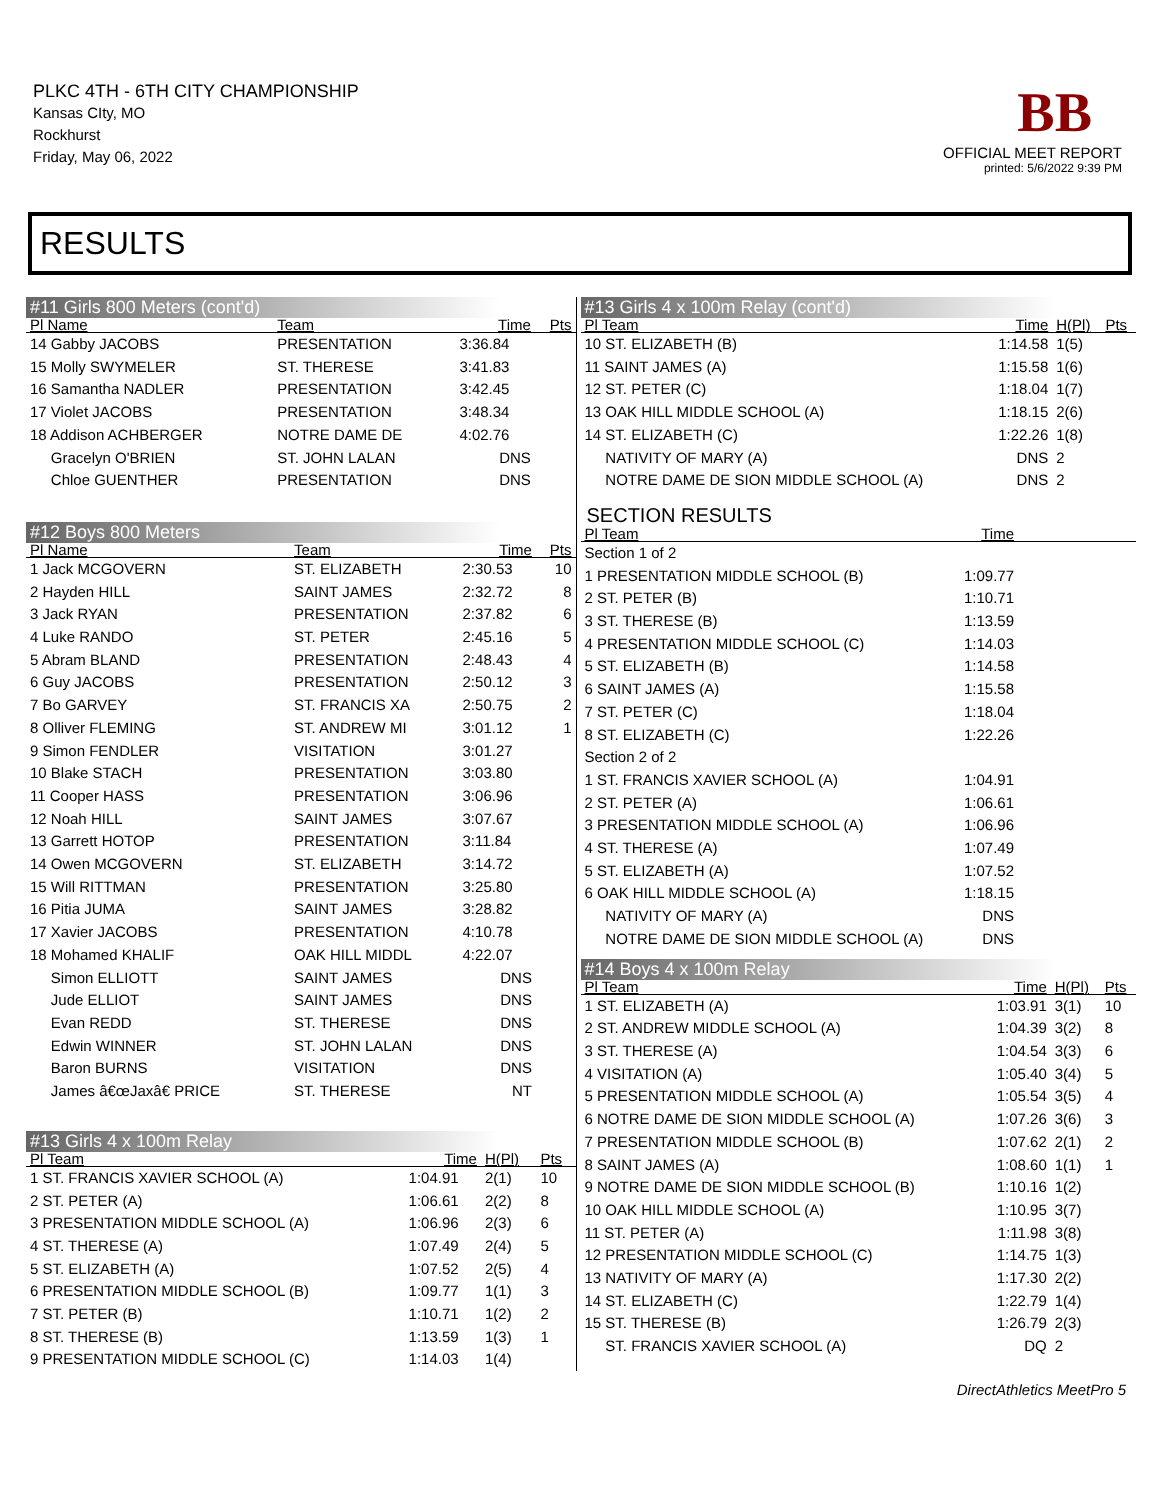PLKC 4TH - 6TH CITY CHAMPIONSHIP
Kansas CIty, MO
Rockhurst
Friday, May 06, 2022
BB
OFFICIAL MEET REPORT
printed: 5/6/2022 9:39 PM
RESULTS
#11 Girls 800 Meters (cont'd)
| Pl Name | Team | Time | Pts |
| --- | --- | --- | --- |
| 14 Gabby JACOBS | PRESENTATION | 3:36.84 | |
| 15 Molly SWYMELER | ST. THERESE | 3:41.83 | |
| 16 Samantha NADLER | PRESENTATION | 3:42.45 | |
| 17 Violet JACOBS | PRESENTATION | 3:48.34 | |
| 18 Addison ACHBERGER | NOTRE DAME DE | 4:02.76 | |
| Gracelyn O'BRIEN | ST. JOHN LALAN | DNS | |
| Chloe GUENTHER | PRESENTATION | DNS | |
#12 Boys 800 Meters
| Pl Name | Team | Time | Pts |
| --- | --- | --- | --- |
| 1 Jack MCGOVERN | ST. ELIZABETH | 2:30.53 | 10 |
| 2 Hayden HILL | SAINT JAMES | 2:32.72 | 8 |
| 3 Jack RYAN | PRESENTATION | 2:37.82 | 6 |
| 4 Luke RANDO | ST. PETER | 2:45.16 | 5 |
| 5 Abram BLAND | PRESENTATION | 2:48.43 | 4 |
| 6 Guy JACOBS | PRESENTATION | 2:50.12 | 3 |
| 7 Bo GARVEY | ST. FRANCIS XA | 2:50.75 | 2 |
| 8 Olliver FLEMING | ST. ANDREW MI | 3:01.12 | 1 |
| 9 Simon FENDLER | VISITATION | 3:01.27 | |
| 10 Blake STACH | PRESENTATION | 3:03.80 | |
| 11 Cooper HASS | PRESENTATION | 3:06.96 | |
| 12 Noah HILL | SAINT JAMES | 3:07.67 | |
| 13 Garrett HOTOP | PRESENTATION | 3:11.84 | |
| 14 Owen MCGOVERN | ST. ELIZABETH | 3:14.72 | |
| 15 Will RITTMAN | PRESENTATION | 3:25.80 | |
| 16 Pitia JUMA | SAINT JAMES | 3:28.82 | |
| 17 Xavier JACOBS | PRESENTATION | 4:10.78 | |
| 18 Mohamed KHALIF | OAK HILL MIDDL | 4:22.07 | |
| Simon ELLIOTT | SAINT JAMES | DNS | |
| Jude ELLIOT | SAINT JAMES | DNS | |
| Evan REDD | ST. THERESE | DNS | |
| Edwin WINNER | ST. JOHN LALAN | DNS | |
| Baron BURNS | VISITATION | DNS | |
| James â€œJaxâ€ PRICE | ST. THERESE | NT | |
#13 Girls 4 x 100m Relay
| Pl Team | Time | H(Pl) | Pts |
| --- | --- | --- | --- |
| 1 ST. FRANCIS XAVIER SCHOOL (A) | 1:04.91 | 2(1) | 10 |
| 2 ST. PETER (A) | 1:06.61 | 2(2) | 8 |
| 3 PRESENTATION MIDDLE SCHOOL (A) | 1:06.96 | 2(3) | 6 |
| 4 ST. THERESE (A) | 1:07.49 | 2(4) | 5 |
| 5 ST. ELIZABETH (A) | 1:07.52 | 2(5) | 4 |
| 6 PRESENTATION MIDDLE SCHOOL (B) | 1:09.77 | 1(1) | 3 |
| 7 ST. PETER (B) | 1:10.71 | 1(2) | 2 |
| 8 ST. THERESE (B) | 1:13.59 | 1(3) | 1 |
| 9 PRESENTATION MIDDLE SCHOOL (C) | 1:14.03 | 1(4) | |
#13 Girls 4 x 100m Relay (cont'd)
| Pl Team | Time | H(Pl) | Pts |
| --- | --- | --- | --- |
| 10 ST. ELIZABETH (B) | 1:14.58 | 1(5) | |
| 11 SAINT JAMES (A) | 1:15.58 | 1(6) | |
| 12 ST. PETER (C) | 1:18.04 | 1(7) | |
| 13 OAK HILL MIDDLE SCHOOL (A) | 1:18.15 | 2(6) | |
| 14 ST. ELIZABETH (C) | 1:22.26 | 1(8) | |
| NATIVITY OF MARY (A) | DNS | 2 | |
| NOTRE DAME DE SION MIDDLE SCHOOL (A) | DNS | 2 | |
SECTION RESULTS
| Pl Team | Time | |
| --- | --- | --- |
| Section 1 of 2 | | |
| 1 PRESENTATION MIDDLE SCHOOL (B) | 1:09.77 | |
| 2 ST. PETER (B) | 1:10.71 | |
| 3 ST. THERESE (B) | 1:13.59 | |
| 4 PRESENTATION MIDDLE SCHOOL (C) | 1:14.03 | |
| 5 ST. ELIZABETH (B) | 1:14.58 | |
| 6 SAINT JAMES (A) | 1:15.58 | |
| 7 ST. PETER (C) | 1:18.04 | |
| 8 ST. ELIZABETH (C) | 1:22.26 | |
| Section 2 of 2 | | |
| 1 ST. FRANCIS XAVIER SCHOOL (A) | 1:04.91 | |
| 2 ST. PETER (A) | 1:06.61 | |
| 3 PRESENTATION MIDDLE SCHOOL (A) | 1:06.96 | |
| 4 ST. THERESE (A) | 1:07.49 | |
| 5 ST. ELIZABETH (A) | 1:07.52 | |
| 6 OAK HILL MIDDLE SCHOOL (A) | 1:18.15 | |
| NATIVITY OF MARY (A) | DNS | |
| NOTRE DAME DE SION MIDDLE SCHOOL (A) | DNS | |
#14 Boys 4 x 100m Relay
| Pl Team | Time | H(Pl) | Pts |
| --- | --- | --- | --- |
| 1 ST. ELIZABETH (A) | 1:03.91 | 3(1) | 10 |
| 2 ST. ANDREW MIDDLE SCHOOL (A) | 1:04.39 | 3(2) | 8 |
| 3 ST. THERESE (A) | 1:04.54 | 3(3) | 6 |
| 4 VISITATION (A) | 1:05.40 | 3(4) | 5 |
| 5 PRESENTATION MIDDLE SCHOOL (A) | 1:05.54 | 3(5) | 4 |
| 6 NOTRE DAME DE SION MIDDLE SCHOOL (A) | 1:07.26 | 3(6) | 3 |
| 7 PRESENTATION MIDDLE SCHOOL (B) | 1:07.62 | 2(1) | 2 |
| 8 SAINT JAMES (A) | 1:08.60 | 1(1) | 1 |
| 9 NOTRE DAME DE SION MIDDLE SCHOOL (B) | 1:10.16 | 1(2) | |
| 10 OAK HILL MIDDLE SCHOOL (A) | 1:10.95 | 3(7) | |
| 11 ST. PETER (A) | 1:11.98 | 3(8) | |
| 12 PRESENTATION MIDDLE SCHOOL (C) | 1:14.75 | 1(3) | |
| 13 NATIVITY OF MARY (A) | 1:17.30 | 2(2) | |
| 14 ST. ELIZABETH (C) | 1:22.79 | 1(4) | |
| 15 ST. THERESE (B) | 1:26.79 | 2(3) | |
| ST. FRANCIS XAVIER SCHOOL (A) | DQ | 2 | |
DirectAthletics MeetPro 5